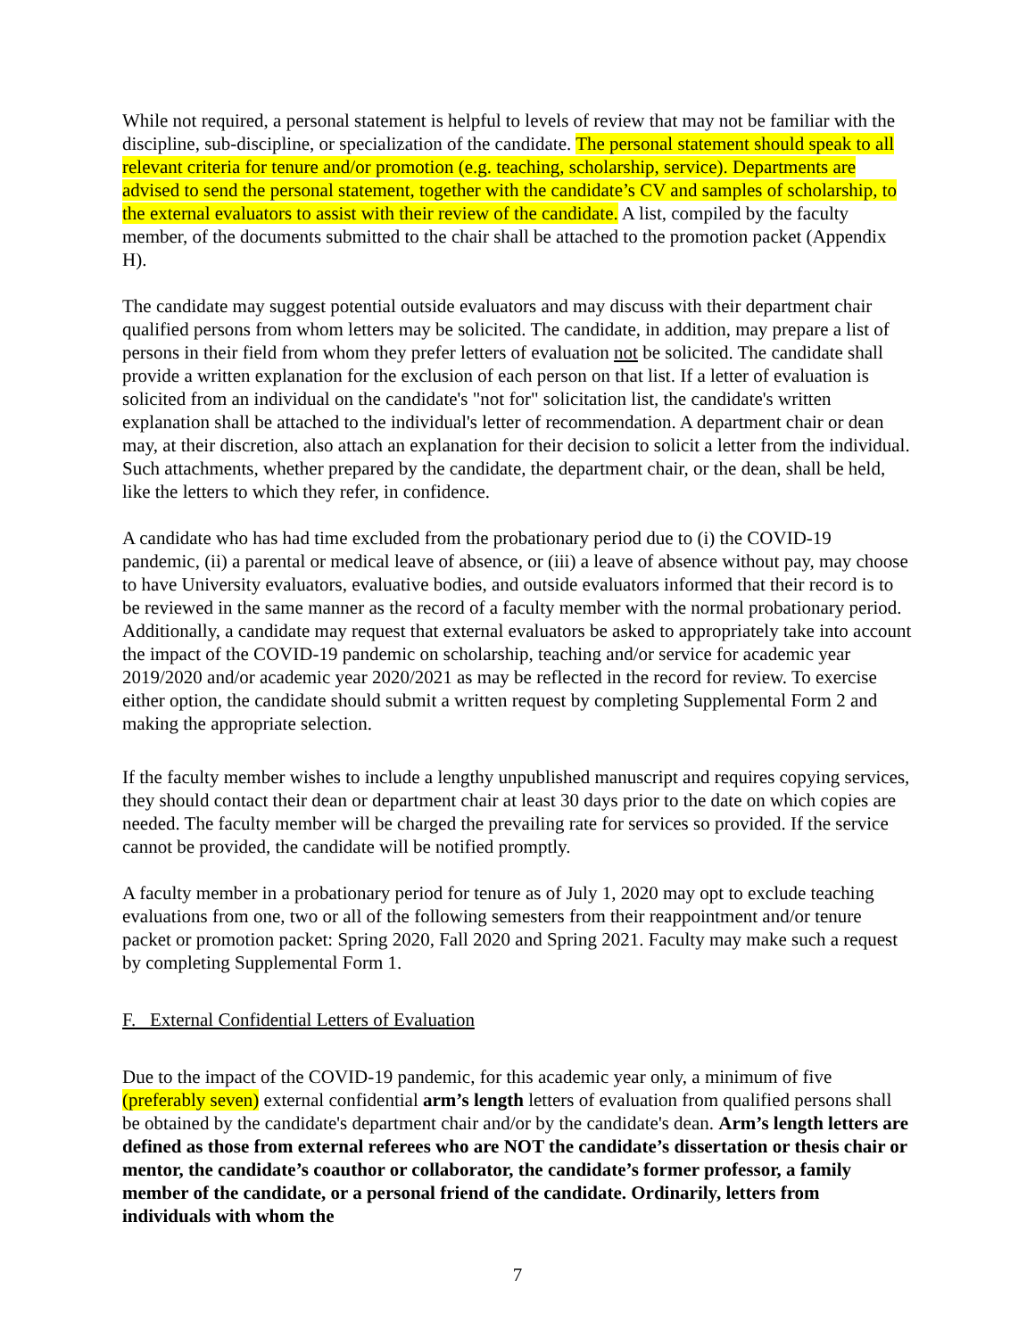While not required, a personal statement is helpful to levels of review that may not be familiar with the discipline, sub-discipline, or specialization of the candidate. The personal statement should speak to all relevant criteria for tenure and/or promotion (e.g. teaching, scholarship, service). Departments are advised to send the personal statement, together with the candidate’s CV and samples of scholarship, to the external evaluators to assist with their review of the candidate. A list, compiled by the faculty member, of the documents submitted to the chair shall be attached to the promotion packet (Appendix H).
The candidate may suggest potential outside evaluators and may discuss with their department chair qualified persons from whom letters may be solicited. The candidate, in addition, may prepare a list of persons in their field from whom they prefer letters of evaluation not be solicited. The candidate shall provide a written explanation for the exclusion of each person on that list. If a letter of evaluation is solicited from an individual on the candidate's "not for" solicitation list, the candidate's written explanation shall be attached to the individual's letter of recommendation. A department chair or dean may, at their discretion, also attach an explanation for their decision to solicit a letter from the individual. Such attachments, whether prepared by the candidate, the department chair, or the dean, shall be held, like the letters to which they refer, in confidence.
A candidate who has had time excluded from the probationary period due to (i) the COVID-19 pandemic, (ii) a parental or medical leave of absence, or (iii) a leave of absence without pay, may choose to have University evaluators, evaluative bodies, and outside evaluators informed that their record is to be reviewed in the same manner as the record of a faculty member with the normal probationary period. Additionally, a candidate may request that external evaluators be asked to appropriately take into account the impact of the COVID-19 pandemic on scholarship, teaching and/or service for academic year 2019/2020 and/or academic year 2020/2021 as may be reflected in the record for review. To exercise either option, the candidate should submit a written request by completing Supplemental Form 2 and making the appropriate selection.
If the faculty member wishes to include a lengthy unpublished manuscript and requires copying services, they should contact their dean or department chair at least 30 days prior to the date on which copies are needed. The faculty member will be charged the prevailing rate for services so provided. If the service cannot be provided, the candidate will be notified promptly.
A faculty member in a probationary period for tenure as of July 1, 2020 may opt to exclude teaching evaluations from one, two or all of the following semesters from their reappointment and/or tenure packet or promotion packet: Spring 2020, Fall 2020 and Spring 2021. Faculty may make such a request by completing Supplemental Form 1.
F. External Confidential Letters of Evaluation
Due to the impact of the COVID-19 pandemic, for this academic year only, a minimum of five (preferably seven) external confidential arm’s length letters of evaluation from qualified persons shall be obtained by the candidate's department chair and/or by the candidate's dean. Arm’s length letters are defined as those from external referees who are NOT the candidate’s dissertation or thesis chair or mentor, the candidate’s coauthor or collaborator, the candidate’s former professor, a family member of the candidate, or a personal friend of the candidate. Ordinarily, letters from individuals with whom the
7